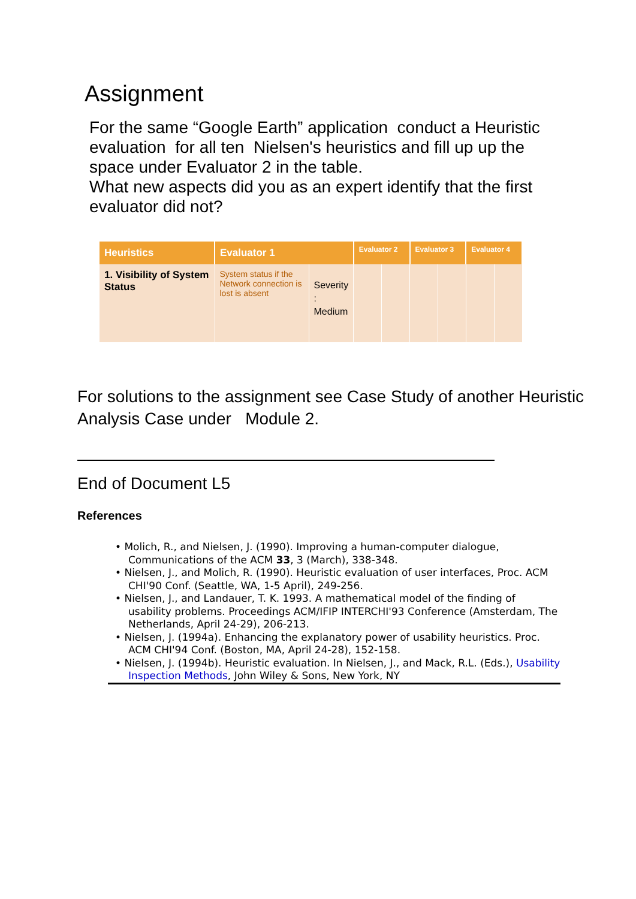Assignment
For the same “Google Earth” application conduct a Heuristic evaluation for all ten Nielsen's heuristics and fill up up the space under Evaluator 2 in the table.
What new aspects did you as an expert identify that the first evaluator did not?
| Heuristics | Evaluator 1 | | Evaluator 2 | | Evaluator 3 | | Evaluator 4 | |
| --- | --- | --- | --- | --- | --- | --- | --- | --- |
| 1. Visibility of System Status | System status if the Network connection is lost is absent | Severity : Medium | | | | | | |
For solutions to the assignment see Case Study of another Heuristic Analysis Case under Module 2.
End of Document L5
References
• Molich, R., and Nielsen, J. (1990). Improving a human-computer dialogue, Communications of the ACM 33, 3 (March), 338-348.
• Nielsen, J., and Molich, R. (1990). Heuristic evaluation of user interfaces, Proc. ACM CHI'90 Conf. (Seattle, WA, 1-5 April), 249-256.
• Nielsen, J., and Landauer, T. K. 1993. A mathematical model of the finding of usability problems. Proceedings ACM/IFIP INTERCHI'93 Conference (Amsterdam, The Netherlands, April 24-29), 206-213.
• Nielsen, J. (1994a). Enhancing the explanatory power of usability heuristics. Proc. ACM CHI'94 Conf. (Boston, MA, April 24-28), 152-158.
• Nielsen, J. (1994b). Heuristic evaluation. In Nielsen, J., and Mack, R.L. (Eds.), Usability Inspection Methods, John Wiley & Sons, New York, NY